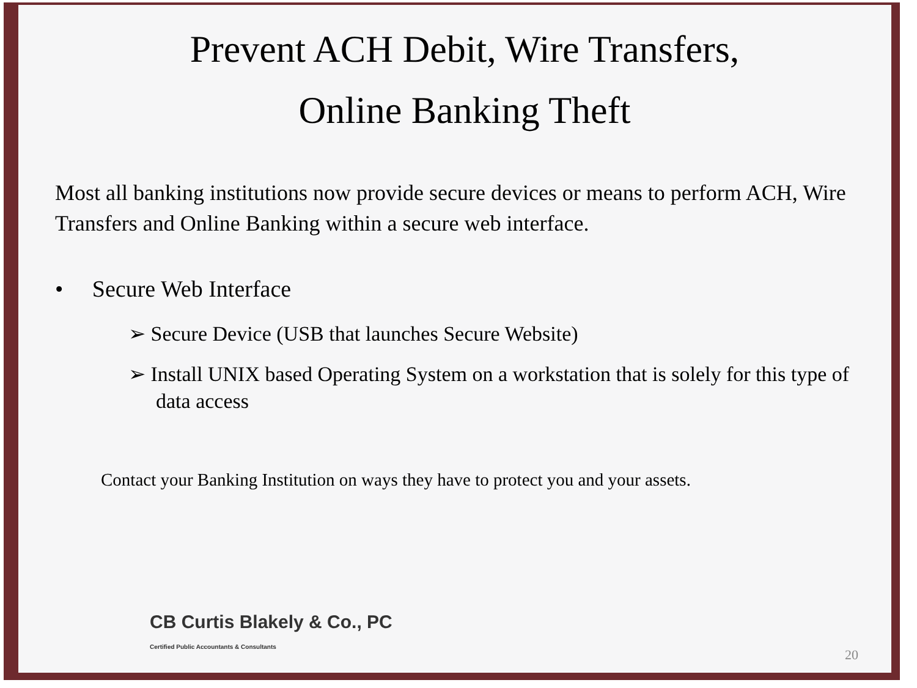Prevent ACH Debit, Wire Transfers,
Online Banking Theft
Most all banking institutions now provide secure devices or means to perform ACH, Wire Transfers and Online Banking within a secure web interface.
• Secure Web Interface
➢ Secure Device (USB that launches Secure Website)
➢ Install UNIX based Operating System on a workstation that is solely for this type of data access
Contact your Banking Institution on ways they have to protect you and your assets.
CB Curtis Blakely & Co., PC
Certified Public Accountants & Consultants
20